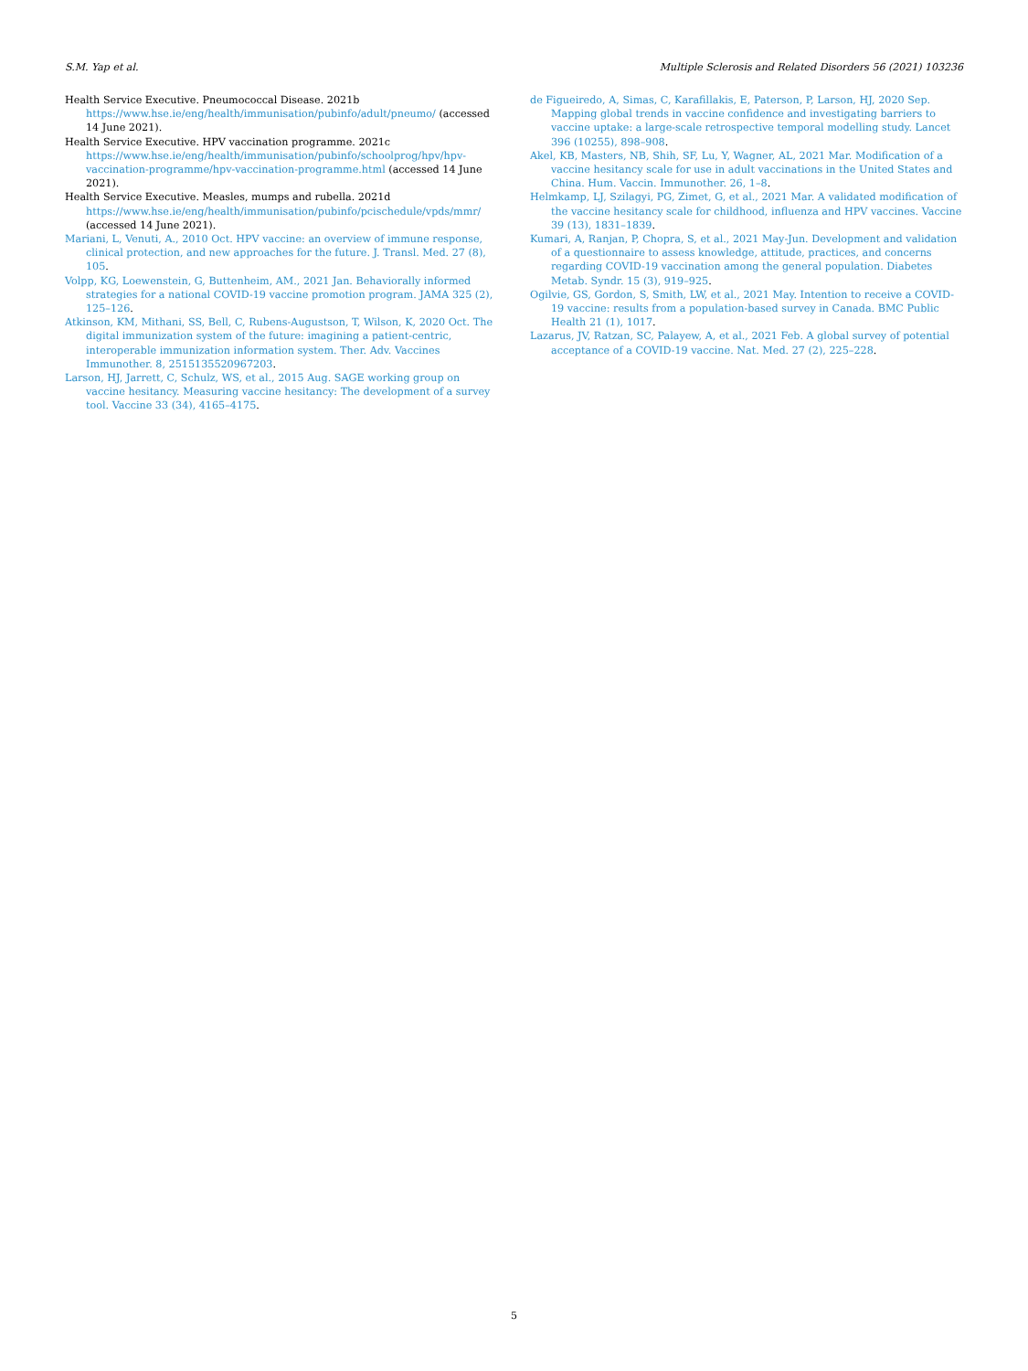S.M. Yap et al. Multiple Sclerosis and Related Disorders 56 (2021) 103236
Health Service Executive. Pneumococcal Disease. 2021b https://www.hse.ie/eng/health/immunisation/pubinfo/adult/pneumo/ (accessed 14 June 2021).
Health Service Executive. HPV vaccination programme. 2021c https://www.hse.ie/eng/health/immunisation/pubinfo/schoolprog/hpv/hpv-vaccination-programme/hpv-vaccination-programme.html (accessed 14 June 2021).
Health Service Executive. Measles, mumps and rubella. 2021d https://www.hse.ie/eng/health/immunisation/pubinfo/pcischedule/vpds/mmr/ (accessed 14 June 2021).
Mariani, L, Venuti, A., 2010 Oct. HPV vaccine: an overview of immune response, clinical protection, and new approaches for the future. J. Transl. Med. 27 (8), 105.
Volpp, KG, Loewenstein, G, Buttenheim, AM., 2021 Jan. Behaviorally informed strategies for a national COVID-19 vaccine promotion program. JAMA 325 (2), 125–126.
Atkinson, KM, Mithani, SS, Bell, C, Rubens-Augustson, T, Wilson, K, 2020 Oct. The digital immunization system of the future: imagining a patient-centric, interoperable immunization information system. Ther. Adv. Vaccines Immunother. 8, 2515135520967203.
Larson, HJ, Jarrett, C, Schulz, WS, et al., 2015 Aug. SAGE working group on vaccine hesitancy. Measuring vaccine hesitancy: The development of a survey tool. Vaccine 33 (34), 4165–4175.
de Figueiredo, A, Simas, C, Karafillakis, E, Paterson, P, Larson, HJ, 2020 Sep. Mapping global trends in vaccine confidence and investigating barriers to vaccine uptake: a large-scale retrospective temporal modelling study. Lancet 396 (10255), 898–908.
Akel, KB, Masters, NB, Shih, SF, Lu, Y, Wagner, AL, 2021 Mar. Modification of a vaccine hesitancy scale for use in adult vaccinations in the United States and China. Hum. Vaccin. Immunother. 26, 1–8.
Helmkamp, LJ, Szilagyi, PG, Zimet, G, et al., 2021 Mar. A validated modification of the vaccine hesitancy scale for childhood, influenza and HPV vaccines. Vaccine 39 (13), 1831–1839.
Kumari, A, Ranjan, P, Chopra, S, et al., 2021 May-Jun. Development and validation of a questionnaire to assess knowledge, attitude, practices, and concerns regarding COVID-19 vaccination among the general population. Diabetes Metab. Syndr. 15 (3), 919–925.
Ogilvie, GS, Gordon, S, Smith, LW, et al., 2021 May. Intention to receive a COVID-19 vaccine: results from a population-based survey in Canada. BMC Public Health 21 (1), 1017.
Lazarus, JV, Ratzan, SC, Palayew, A, et al., 2021 Feb. A global survey of potential acceptance of a COVID-19 vaccine. Nat. Med. 27 (2), 225–228.
5